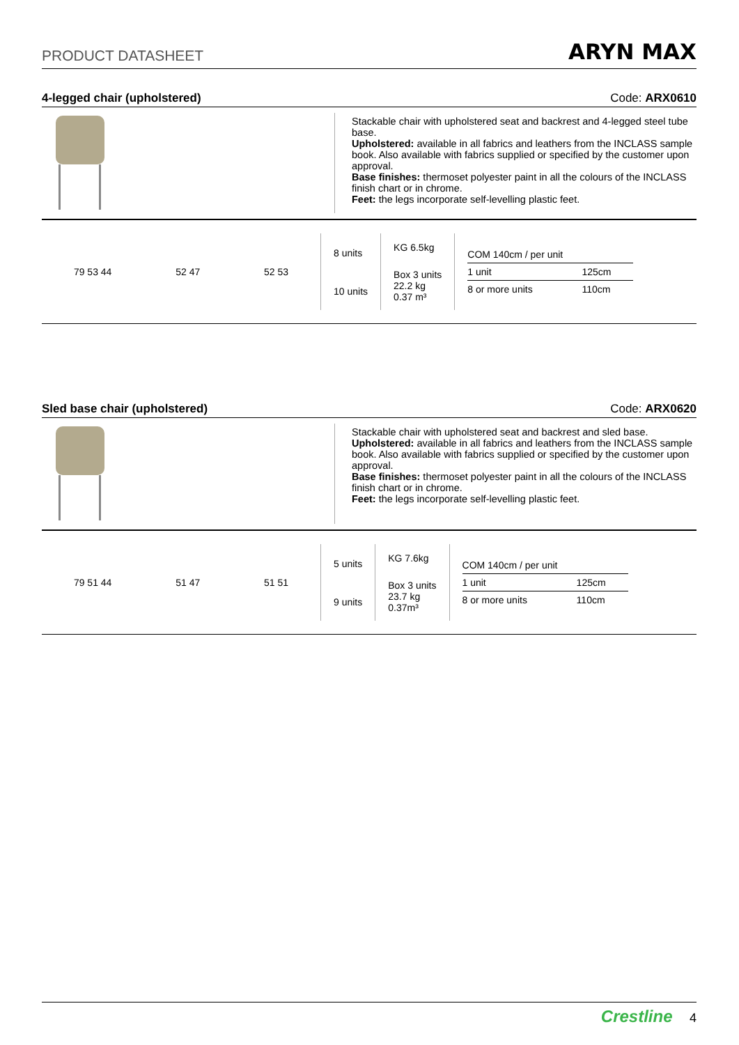PRODUCT DATASHEET ARYN MAX
4-legged chair (upholstered) Code: ARX0610
Stackable chair with upholstered seat and backrest and 4-legged steel tube base.
Upholstered: available in all fabrics and leathers from the INCLASS sample book. Also available with fabrics supplied or specified by the customer upon approval.
Base finishes: thermoset polyester paint in all the colours of the INCLASS finish chart or in chrome.
Feet: the legs incorporate self-levelling plastic feet.
79 53 44 52 47 52 53
8 units
10 units
KG 6.5kg
Box 3 units
22.2 kg
0.37 m³
| COM 140cm / per unit | |
| 1 unit | 125cm |
| 8 or more units | 110cm |
Sled base chair (upholstered) Code: ARX0620
Stackable chair with upholstered seat and backrest and sled base.
Upholstered: available in all fabrics and leathers from the INCLASS sample book. Also available with fabrics supplied or specified by the customer upon approval.
Base finishes: thermoset polyester paint in all the colours of the INCLASS finish chart or in chrome.
Feet: the legs incorporate self-levelling plastic feet.
79 51 44 51 47 51 51
5 units
9 units
KG 7.6kg
Box 3 units
23.7 kg
0.37m³
| COM 140cm / per unit | |
| 1 unit | 125cm |
| 8 or more units | 110cm |
Crestline 4